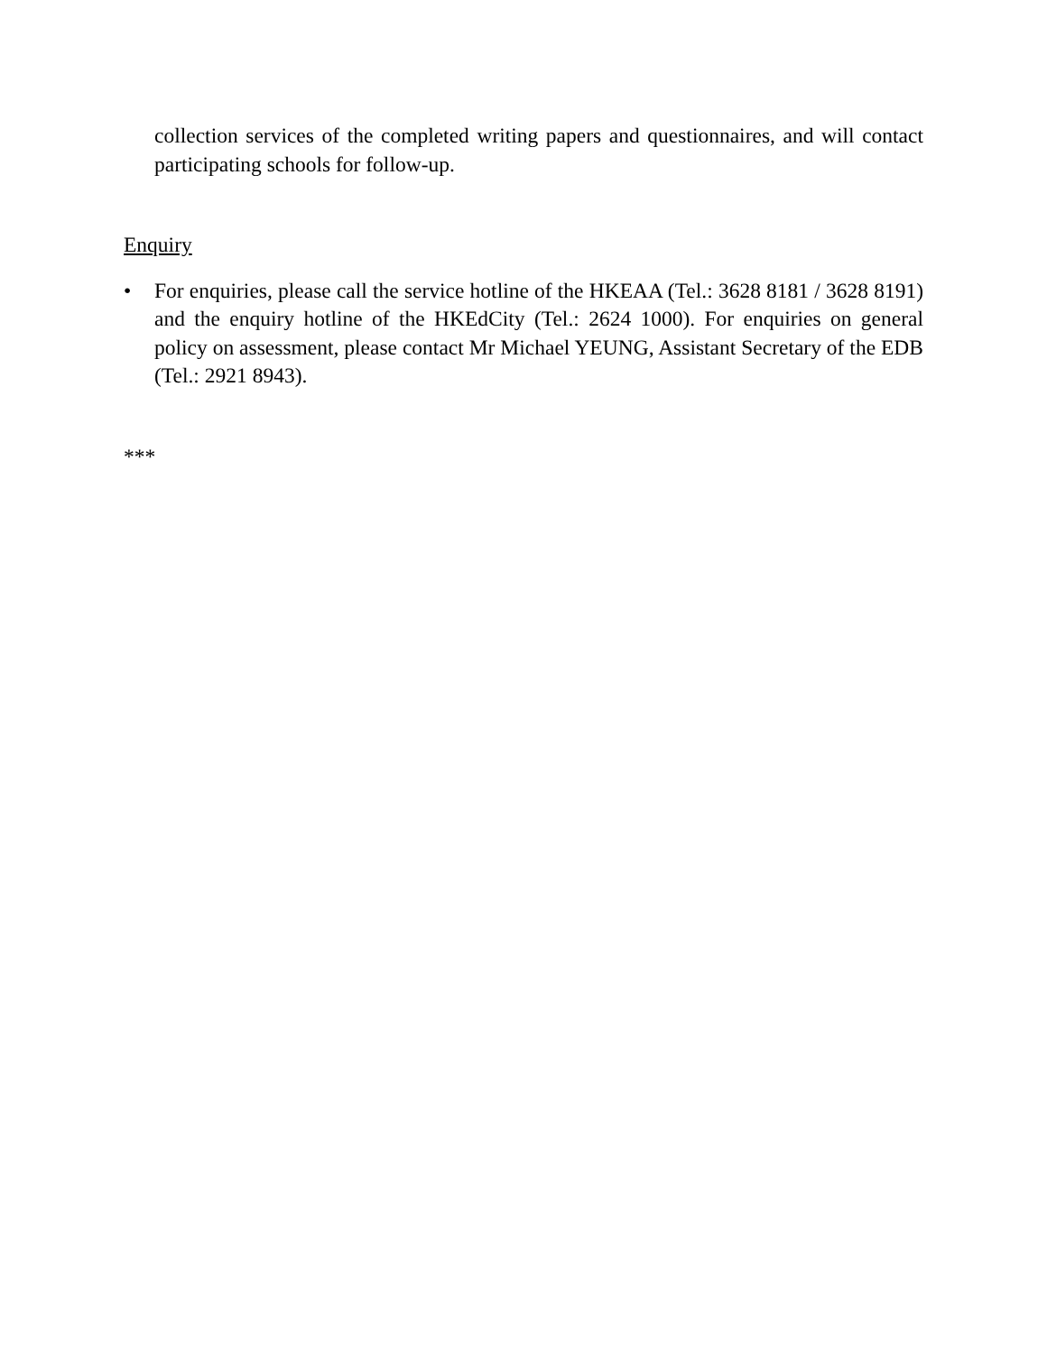collection services of the completed writing papers and questionnaires, and will contact participating schools for follow-up.
Enquiry
• For enquiries, please call the service hotline of the HKEAA (Tel.: 3628 8181 / 3628 8191) and the enquiry hotline of the HKEdCity (Tel.: 2624 1000). For enquiries on general policy on assessment, please contact Mr Michael YEUNG, Assistant Secretary of the EDB (Tel.: 2921 8943).
***